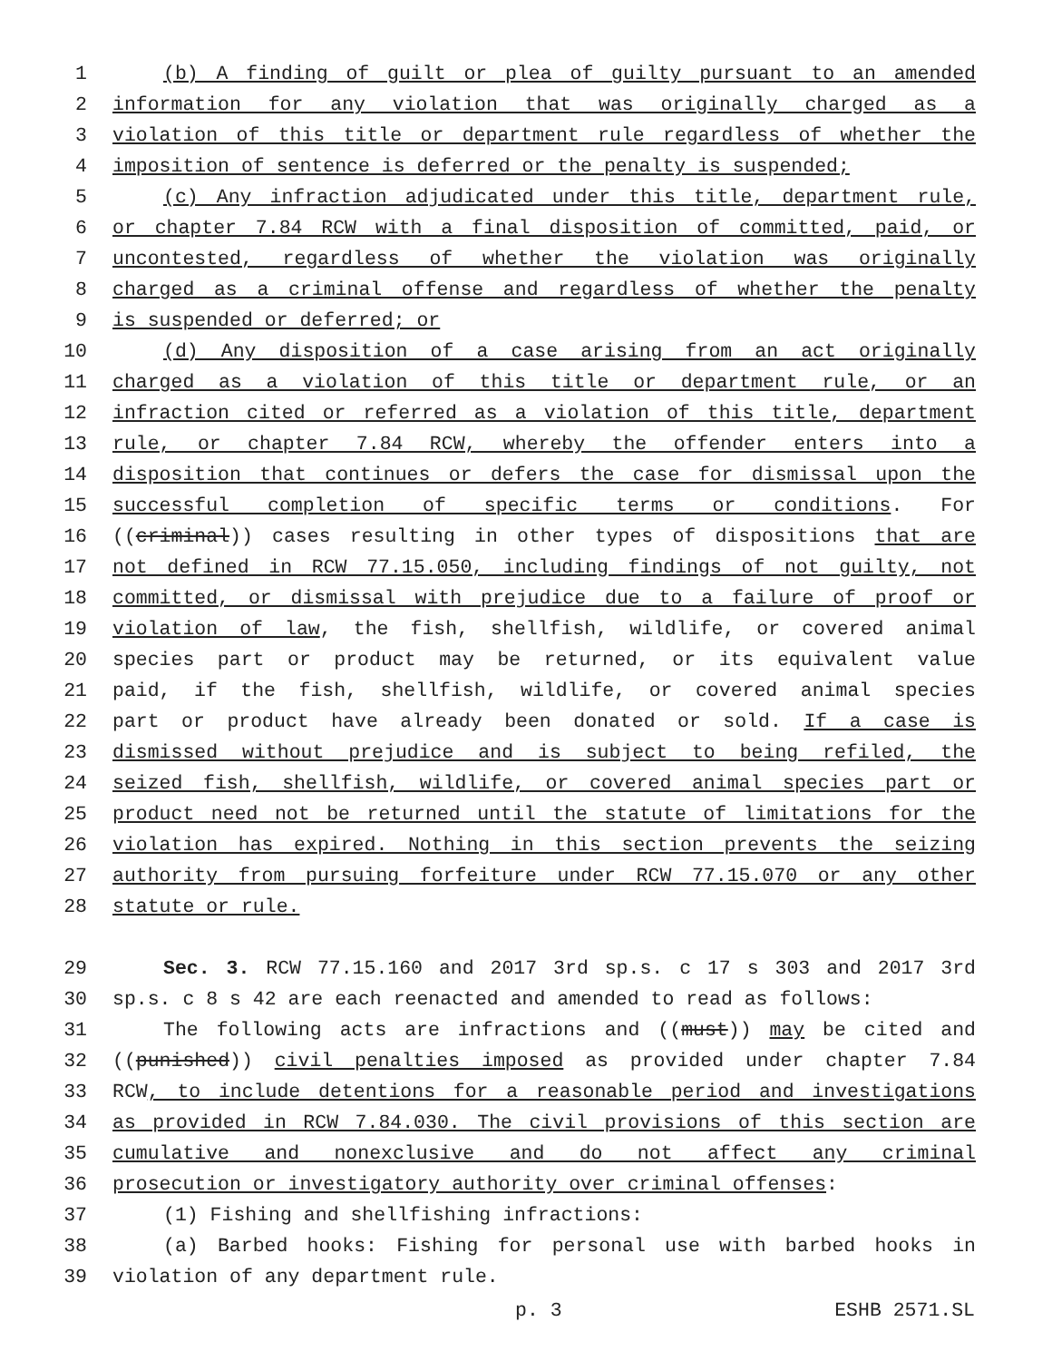1 (b) A finding of guilt or plea of guilty pursuant to an amended
2 information for any violation that was originally charged as a
3 violation of this title or department rule regardless of whether the
4 imposition of sentence is deferred or the penalty is suspended;
5 (c) Any infraction adjudicated under this title, department rule,
6 or chapter 7.84 RCW with a final disposition of committed, paid, or
7 uncontested, regardless of whether the violation was originally
8 charged as a criminal offense and regardless of whether the penalty
9 is suspended or deferred; or
10 (d) Any disposition of a case arising from an act originally
11 charged as a violation of this title or department rule, or an
12 infraction cited or referred as a violation of this title, department
13 rule, or chapter 7.84 RCW, whereby the offender enters into a
14 disposition that continues or defers the case for dismissal upon the
15 successful completion of specific terms or conditions. For
16 ((criminal)) cases resulting in other types of dispositions that are
17 not defined in RCW 77.15.050, including findings of not guilty, not
18 committed, or dismissal with prejudice due to a failure of proof or
19 violation of law, the fish, shellfish, wildlife, or covered animal
20 species part or product may be returned, or its equivalent value
21 paid, if the fish, shellfish, wildlife, or covered animal species
22 part or product have already been donated or sold. If a case is
23 dismissed without prejudice and is subject to being refiled, the
24 seized fish, shellfish, wildlife, or covered animal species part or
25 product need not be returned until the statute of limitations for the
26 violation has expired. Nothing in this section prevents the seizing
27 authority from pursuing forfeiture under RCW 77.15.070 or any other
28 statute or rule.
29 Sec. 3. RCW 77.15.160 and 2017 3rd sp.s. c 17 s 303 and 2017 3rd
30 sp.s. c 8 s 42 are each reenacted and amended to read as follows:
31 The following acts are infractions and ((must)) may be cited and
32 ((punished)) civil penalties imposed as provided under chapter 7.84
33 RCW, to include detentions for a reasonable period and investigations
34 as provided in RCW 7.84.030. The civil provisions of this section are
35 cumulative and nonexclusive and do not affect any criminal
36 prosecution or investigatory authority over criminal offenses:
37 (1) Fishing and shellfishing infractions:
38 (a) Barbed hooks: Fishing for personal use with barbed hooks in
39 violation of any department rule.
p. 3 ESHB 2571.SL